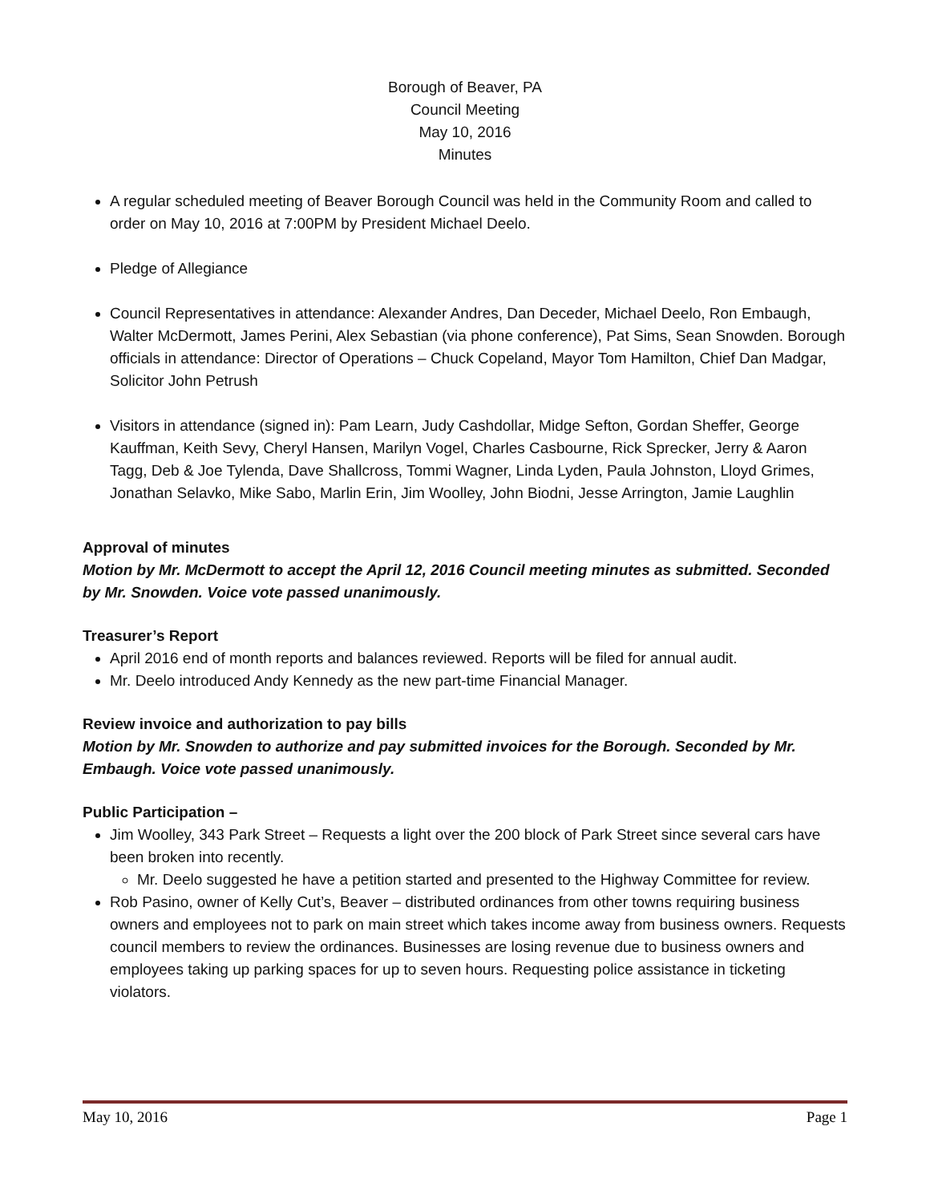Borough of Beaver, PA
Council Meeting
May 10, 2016
Minutes
A regular scheduled meeting of Beaver Borough Council was held in the Community Room and called to order on May 10, 2016 at 7:00PM by President Michael Deelo.
Pledge of Allegiance
Council Representatives in attendance: Alexander Andres, Dan Deceder, Michael Deelo, Ron Embaugh, Walter McDermott, James Perini, Alex Sebastian (via phone conference), Pat Sims, Sean Snowden. Borough officials in attendance: Director of Operations – Chuck Copeland, Mayor Tom Hamilton, Chief Dan Madgar, Solicitor John Petrush
Visitors in attendance (signed in): Pam Learn, Judy Cashdollar, Midge Sefton, Gordan Sheffer, George Kauffman, Keith Sevy, Cheryl Hansen, Marilyn Vogel, Charles Casbourne, Rick Sprecker, Jerry & Aaron Tagg, Deb & Joe Tylenda, Dave Shallcross, Tommi Wagner, Linda Lyden, Paula Johnston, Lloyd Grimes, Jonathan Selavko, Mike Sabo, Marlin Erin, Jim Woolley, John Biodni, Jesse Arrington, Jamie Laughlin
Approval of minutes
Motion by Mr. McDermott to accept the April 12, 2016 Council meeting minutes as submitted. Seconded by Mr. Snowden. Voice vote passed unanimously.
Treasurer’s Report
April 2016 end of month reports and balances reviewed. Reports will be filed for annual audit.
Mr. Deelo introduced Andy Kennedy as the new part-time Financial Manager.
Review invoice and authorization to pay bills
Motion by Mr. Snowden to authorize and pay submitted invoices for the Borough. Seconded by Mr. Embaugh. Voice vote passed unanimously.
Public Participation –
Jim Woolley, 343 Park Street – Requests a light over the 200 block of Park Street since several cars have been broken into recently.
Mr. Deelo suggested he have a petition started and presented to the Highway Committee for review.
Rob Pasino, owner of Kelly Cut’s, Beaver – distributed ordinances from other towns requiring business owners and employees not to park on main street which takes income away from business owners. Requests council members to review the ordinances. Businesses are losing revenue due to business owners and employees taking up parking spaces for up to seven hours. Requesting police assistance in ticketing violators.
May 10, 2016 Page 1